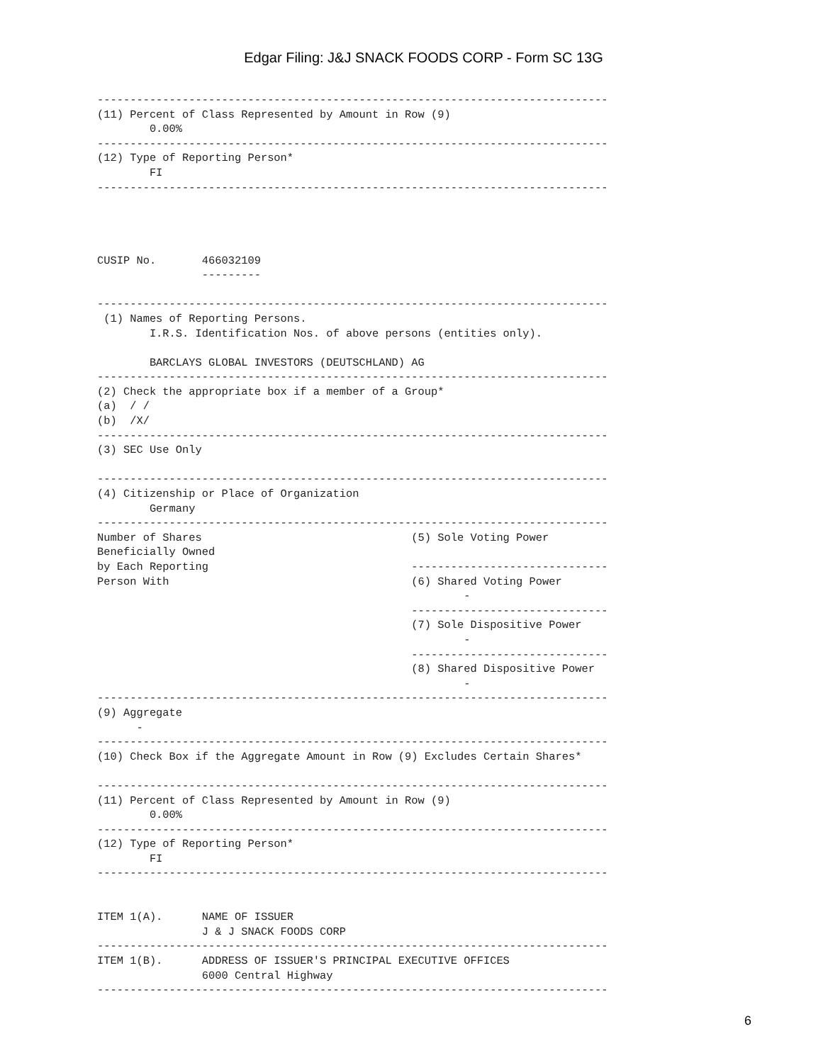Edgar Filing: J&J SNACK FOODS CORP - Form SC 13G
------------------------------------------------------------------------------
(11) Percent of Class Represented by Amount in Row (9)
        0.00%
------------------------------------------------------------------------------
(12) Type of Reporting Person*
        FI
------------------------------------------------------------------------------




CUSIP No.       466032109
                ---------

------------------------------------------------------------------------------
 (1) Names of Reporting Persons.
        I.R.S. Identification Nos. of above persons (entities only).

        BARCLAYS GLOBAL INVESTORS (DEUTSCHLAND) AG
------------------------------------------------------------------------------
(2) Check the appropriate box if a member of a Group*
(a)  / /
(b)  /X/
------------------------------------------------------------------------------
(3) SEC Use Only

------------------------------------------------------------------------------
(4) Citizenship or Place of Organization
        Germany
------------------------------------------------------------------------------
Number of Shares                                (5) Sole Voting Power
Beneficially Owned
by Each Reporting                               ------------------------------
Person With                                     (6) Shared Voting Power
                                                        -
                                                ------------------------------
                                                (7) Sole Dispositive Power
                                                        -
                                                ------------------------------
                                                (8) Shared Dispositive Power
                                                        -
------------------------------------------------------------------------------
(9) Aggregate
      -
------------------------------------------------------------------------------
(10) Check Box if the Aggregate Amount in Row (9) Excludes Certain Shares*

------------------------------------------------------------------------------
(11) Percent of Class Represented by Amount in Row (9)
        0.00%
------------------------------------------------------------------------------
(12) Type of Reporting Person*
        FI
------------------------------------------------------------------------------


ITEM 1(A).      NAME OF ISSUER
                J & J SNACK FOODS CORP
------------------------------------------------------------------------------
ITEM 1(B).      ADDRESS OF ISSUER'S PRINCIPAL EXECUTIVE OFFICES
                6000 Central Highway
------------------------------------------------------------------------------
6